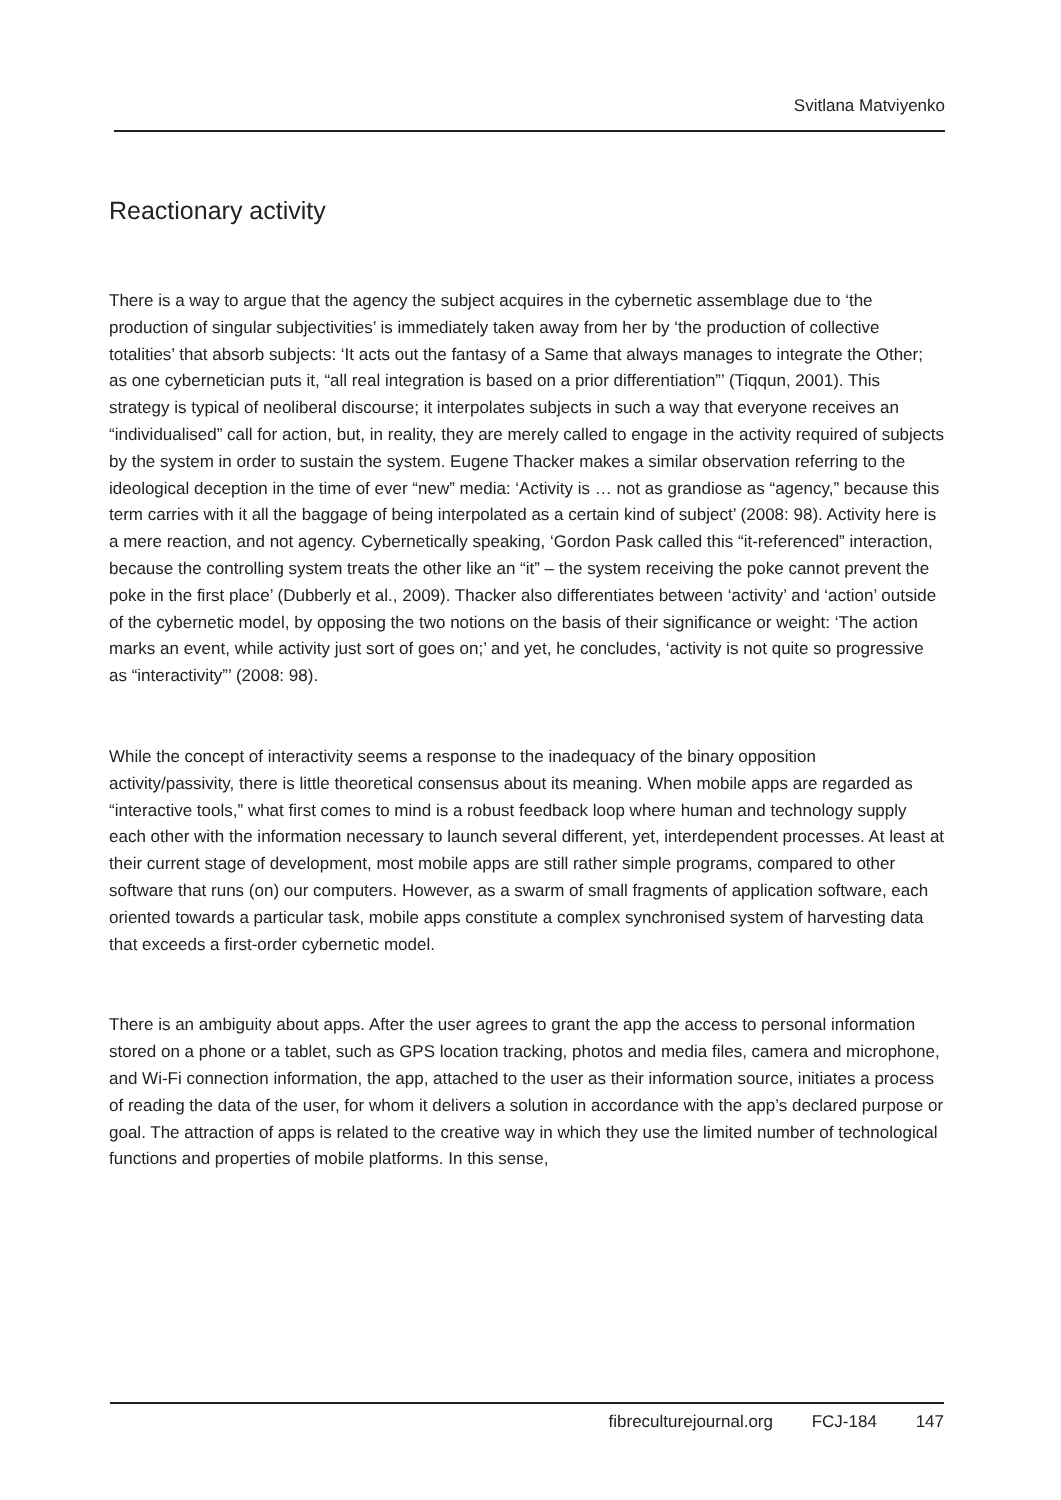Svitlana Matviyenko
Reactionary activity
There is a way to argue that the agency the subject acquires in the cybernetic assemblage due to ‘the production of singular subjectivities’ is immediately taken away from her by ‘the production of collective totalities’ that absorb subjects: ‘It acts out the fantasy of a Same that always manages to integrate the Other; as one cybernetician puts it, “all real integration is based on a prior differentiation”’ (Tiqqun, 2001). This strategy is typical of neoliberal discourse; it interpolates subjects in such a way that everyone receives an “individualised” call for action, but, in reality, they are merely called to engage in the activity required of subjects by the system in order to sustain the system. Eugene Thacker makes a similar observation referring to the ideological deception in the time of ever “new” media: ‘Activity is … not as grandiose as “agency,” because this term carries with it all the baggage of being interpolated as a certain kind of subject’ (2008: 98). Activity here is a mere reaction, and not agency. Cybernetically speaking, ‘Gordon Pask called this “it-referenced” interaction, because the controlling system treats the other like an “it” – the system receiving the poke cannot prevent the poke in the first place’ (Dubberly et al., 2009). Thacker also differentiates between ‘activity’ and ‘action’ outside of the cybernetic model, by opposing the two notions on the basis of their significance or weight: ‘The action marks an event, while activity just sort of goes on;’ and yet, he concludes, ‘activity is not quite so progressive as “interactivity”’ (2008: 98).
While the concept of interactivity seems a response to the inadequacy of the binary opposition activity/passivity, there is little theoretical consensus about its meaning. When mobile apps are regarded as “interactive tools,” what first comes to mind is a robust feedback loop where human and technology supply each other with the information necessary to launch several different, yet, interdependent processes. At least at their current stage of development, most mobile apps are still rather simple programs, compared to other software that runs (on) our computers. However, as a swarm of small fragments of application software, each oriented towards a particular task, mobile apps constitute a complex synchronised system of harvesting data that exceeds a first-order cybernetic model.
There is an ambiguity about apps. After the user agrees to grant the app the access to personal information stored on a phone or a tablet, such as GPS location tracking, photos and media files, camera and microphone, and Wi-Fi connection information, the app, attached to the user as their information source, initiates a process of reading the data of the user, for whom it delivers a solution in accordance with the app’s declared purpose or goal. The attraction of apps is related to the creative way in which they use the limited number of technological functions and properties of mobile platforms. In this sense,
fibreculturejournal.org FCJ-184 147